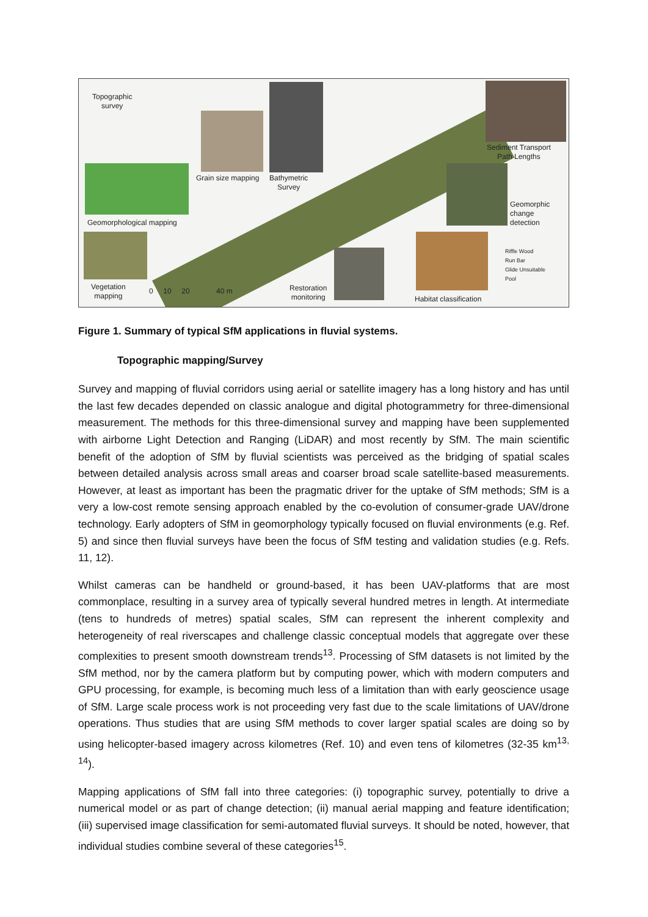Topographic
survey
Sediment Transport
Path Lengths
Grain size mapping
Bathymetric
Survey
Geomorphic
change
detection
Geomorphological mapping
Vegetation
mapping
0 10 20 40 m
Restoration
monitoring
Habitat classification
Riffle Wood
Run Bar
Glide Unsuitable
Pool
Figure 1. Summary of typical SfM applications in fluvial systems.
Topographic mapping/Survey
Survey and mapping of fluvial corridors using aerial or satellite imagery has a long history and has until the last few decades depended on classic analogue and digital photogrammetry for three-dimensional measurement. The methods for this three-dimensional survey and mapping have been supplemented with airborne Light Detection and Ranging (LiDAR) and most recently by SfM. The main scientific benefit of the adoption of SfM by fluvial scientists was perceived as the bridging of spatial scales between detailed analysis across small areas and coarser broad scale satellite-based measurements. However, at least as important has been the pragmatic driver for the uptake of SfM methods; SfM is a very a low-cost remote sensing approach enabled by the co-evolution of consumer-grade UAV/drone technology. Early adopters of SfM in geomorphology typically focused on fluvial environments (e.g. Ref. 5) and since then fluvial surveys have been the focus of SfM testing and validation studies (e.g. Refs. 11, 12).
Whilst cameras can be handheld or ground-based, it has been UAV-platforms that are most commonplace, resulting in a survey area of typically several hundred metres in length. At intermediate (tens to hundreds of metres) spatial scales, SfM can represent the inherent complexity and heterogeneity of real riverscapes and challenge classic conceptual models that aggregate over these complexities to present smooth downstream trends<sup>13</sup>. Processing of SfM datasets is not limited by the SfM method, nor by the camera platform but by computing power, which with modern computers and GPU processing, for example, is becoming much less of a limitation than with early geoscience usage of SfM. Large scale process work is not proceeding very fast due to the scale limitations of UAV/drone operations. Thus studies that are using SfM methods to cover larger spatial scales are doing so by using helicopter-based imagery across kilometres (Ref. 10) and even tens of kilometres (32-35 km<sup>13, 14</sup>).
Mapping applications of SfM fall into three categories: (i) topographic survey, potentially to drive a numerical model or as part of change detection; (ii) manual aerial mapping and feature identification; (iii) supervised image classification for semi-automated fluvial surveys. It should be noted, however, that individual studies combine several of these categories<sup>15</sup>.